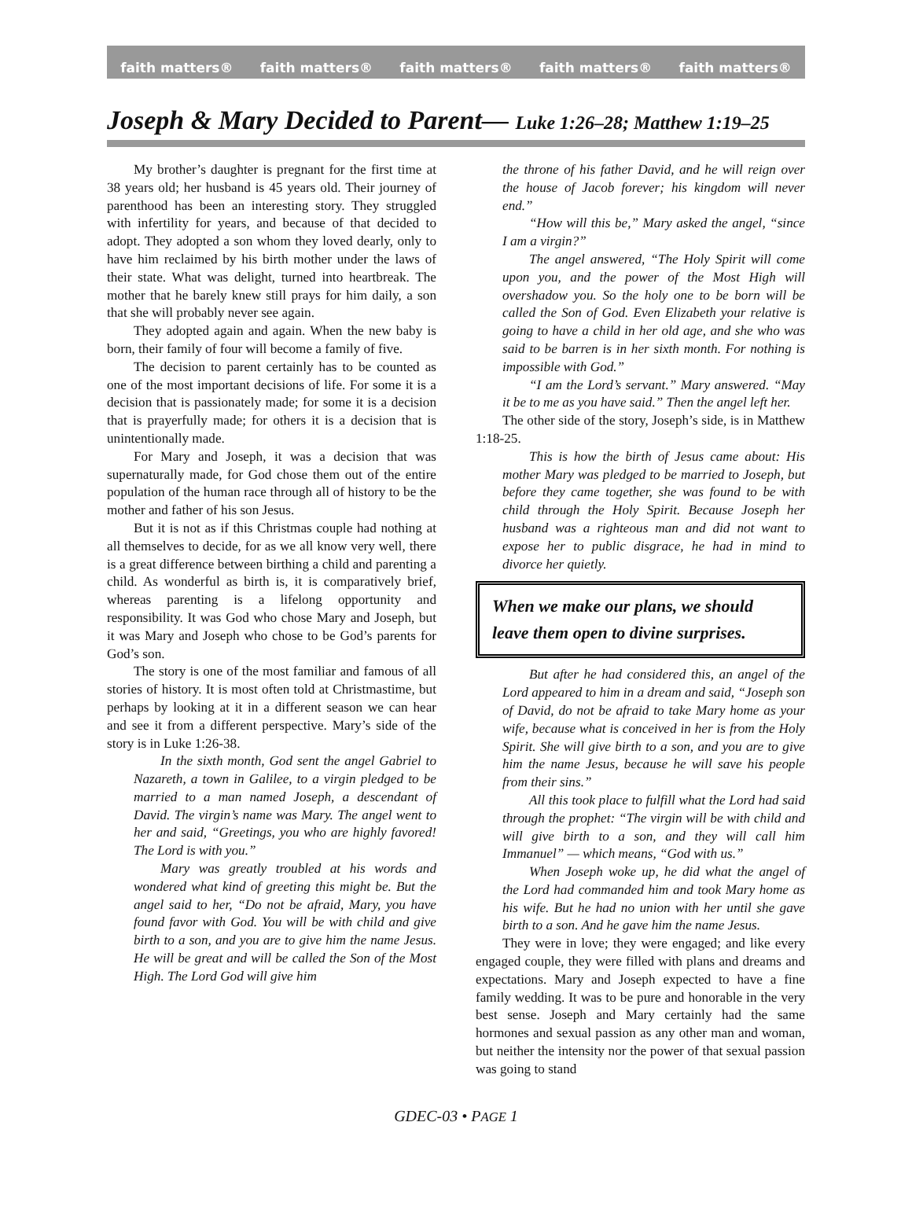faith matters® faith matters® faith matters® faith matters® faith matters®
Joseph & Mary Decided to Parent— Luke 1:26–28; Matthew 1:19–25
My brother’s daughter is pregnant for the first time at 38 years old; her husband is 45 years old. Their journey of parenthood has been an interesting story. They struggled with infertility for years, and because of that decided to adopt. They adopted a son whom they loved dearly, only to have him reclaimed by his birth mother under the laws of their state. What was delight, turned into heartbreak. The mother that he barely knew still prays for him daily, a son that she will probably never see again.
They adopted again and again. When the new baby is born, their family of four will become a family of five.
The decision to parent certainly has to be counted as one of the most important decisions of life. For some it is a decision that is passionately made; for some it is a decision that is prayerfully made; for others it is a decision that is unintentionally made.
For Mary and Joseph, it was a decision that was supernaturally made, for God chose them out of the entire population of the human race through all of history to be the mother and father of his son Jesus.
But it is not as if this Christmas couple had nothing at all themselves to decide, for as we all know very well, there is a great difference between birthing a child and parenting a child. As wonderful as birth is, it is comparatively brief, whereas parenting is a lifelong opportunity and responsibility. It was God who chose Mary and Joseph, but it was Mary and Joseph who chose to be God’s parents for God’s son.
The story is one of the most familiar and famous of all stories of history. It is most often told at Christmastime, but perhaps by looking at it in a different season we can hear and see it from a different perspective. Mary’s side of the story is in Luke 1:26-38.
In the sixth month, God sent the angel Gabriel to Nazareth, a town in Galilee, to a virgin pledged to be married to a man named Joseph, a descendant of David. The virgin’s name was Mary. The angel went to her and said, “Greetings, you who are highly favored! The Lord is with you.”
Mary was greatly troubled at his words and wondered what kind of greeting this might be. But the angel said to her, “Do not be afraid, Mary, you have found favor with God. You will be with child and give birth to a son, and you are to give him the name Jesus. He will be great and will be called the Son of the Most High. The Lord God will give him
the throne of his father David, and he will reign over the house of Jacob forever; his kingdom will never end.”
“How will this be,” Mary asked the angel, “since I am a virgin?”
The angel answered, “The Holy Spirit will come upon you, and the power of the Most High will overshadow you. So the holy one to be born will be called the Son of God. Even Elizabeth your relative is going to have a child in her old age, and she who was said to be barren is in her sixth month. For nothing is impossible with God.”
“I am the Lord’s servant.” Mary answered. “May it be to me as you have said.” Then the angel left her.
The other side of the story, Joseph’s side, is in Matthew 1:18-25.
This is how the birth of Jesus came about: His mother Mary was pledged to be married to Joseph, but before they came together, she was found to be with child through the Holy Spirit. Because Joseph her husband was a righteous man and did not want to expose her to public disgrace, he had in mind to divorce her quietly.
When we make our plans, we should leave them open to divine surprises.
But after he had considered this, an angel of the Lord appeared to him in a dream and said, “Joseph son of David, do not be afraid to take Mary home as your wife, because what is conceived in her is from the Holy Spirit. She will give birth to a son, and you are to give him the name Jesus, because he will save his people from their sins.”
All this took place to fulfill what the Lord had said through the prophet: “The virgin will be with child and will give birth to a son, and they will call him Immanuel” — which means, “God with us.”
When Joseph woke up, he did what the angel of the Lord had commanded him and took Mary home as his wife. But he had no union with her until she gave birth to a son. And he gave him the name Jesus.
They were in love; they were engaged; and like every engaged couple, they were filled with plans and dreams and expectations. Mary and Joseph expected to have a fine family wedding. It was to be pure and honorable in the very best sense. Joseph and Mary certainly had the same hormones and sexual passion as any other man and woman, but neither the intensity nor the power of that sexual passion was going to stand
GDEC-03 • PAGE 1